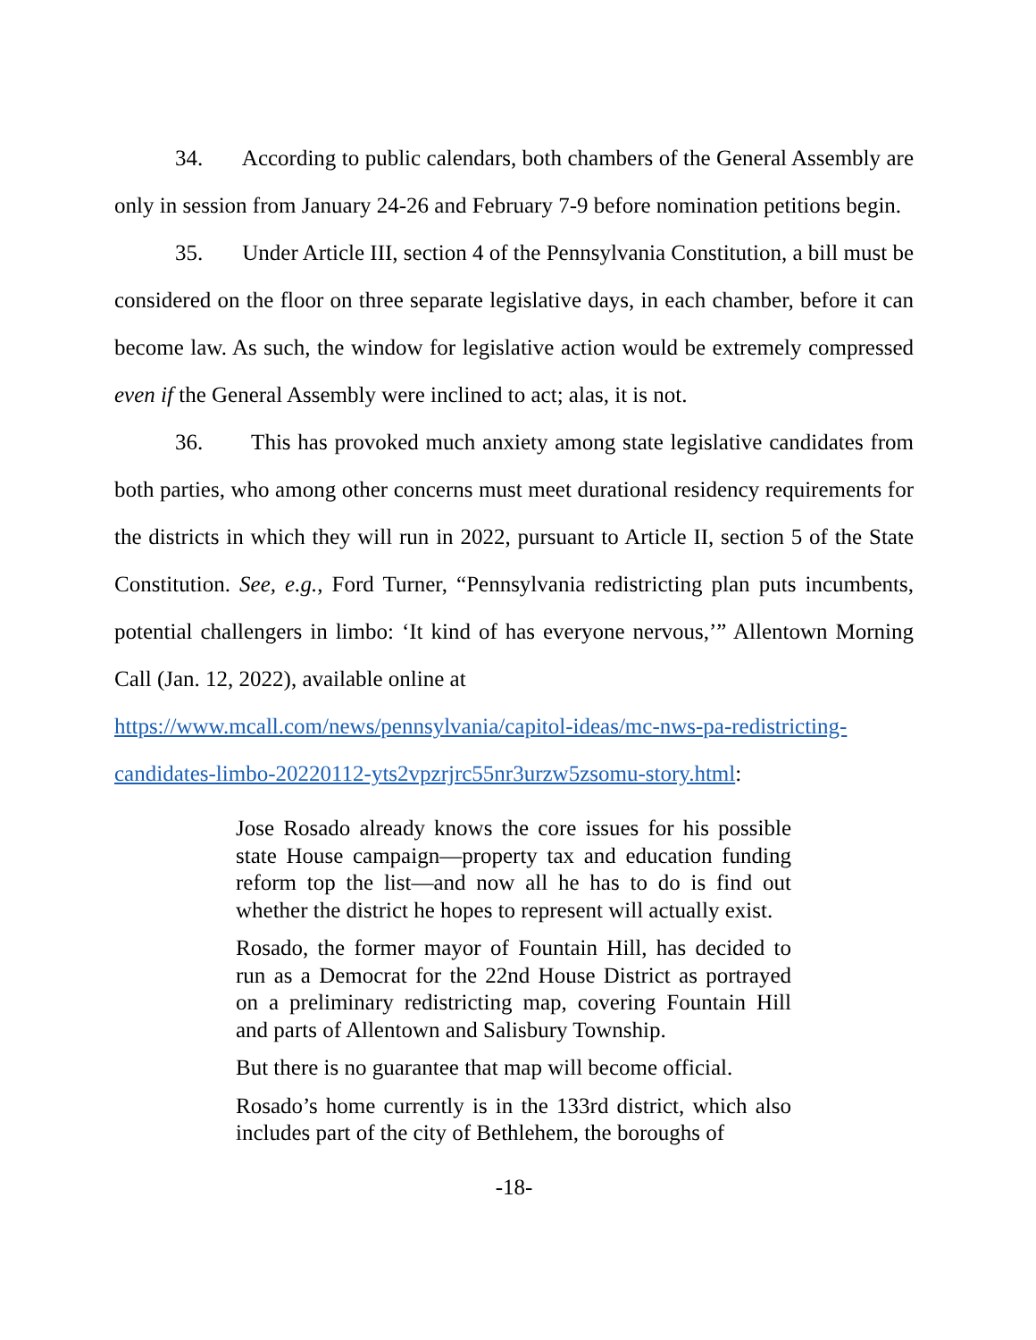34. According to public calendars, both chambers of the General Assembly are only in session from January 24-26 and February 7-9 before nomination petitions begin.
35. Under Article III, section 4 of the Pennsylvania Constitution, a bill must be considered on the floor on three separate legislative days, in each chamber, before it can become law. As such, the window for legislative action would be extremely compressed even if the General Assembly were inclined to act; alas, it is not.
36. This has provoked much anxiety among state legislative candidates from both parties, who among other concerns must meet durational residency requirements for the districts in which they will run in 2022, pursuant to Article II, section 5 of the State Constitution. See, e.g., Ford Turner, “Pennsylvania redistricting plan puts incumbents, potential challengers in limbo: ‘It kind of has everyone nervous,’” Allentown Morning Call (Jan. 12, 2022), available online at
https://www.mcall.com/news/pennsylvania/capitol-ideas/mc-nws-pa-redistricting-candidates-limbo-20220112-yts2vpzrjrc55nr3urzw5zsomu-story.html:
Jose Rosado already knows the core issues for his possible state House campaign—property tax and education funding reform top the list—and now all he has to do is find out whether the district he hopes to represent will actually exist.
Rosado, the former mayor of Fountain Hill, has decided to run as a Democrat for the 22nd House District as portrayed on a preliminary redistricting map, covering Fountain Hill and parts of Allentown and Salisbury Township.
But there is no guarantee that map will become official.
Rosado’s home currently is in the 133rd district, which also includes part of the city of Bethlehem, the boroughs of
-18-